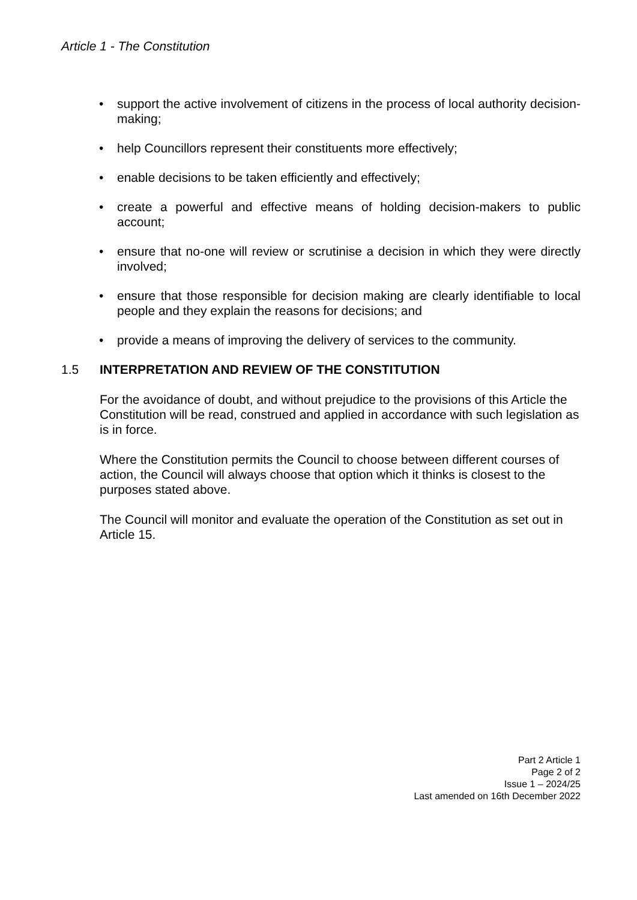Article 1 - The Constitution
• support the active involvement of citizens in the process of local authority decision-making;
• help Councillors represent their constituents more effectively;
• enable decisions to be taken efficiently and effectively;
• create a powerful and effective means of holding decision-makers to public account;
• ensure that no-one will review or scrutinise a decision in which they were directly involved;
• ensure that those responsible for decision making are clearly identifiable to local people and they explain the reasons for decisions; and
• provide a means of improving the delivery of services to the community.
1.5 INTERPRETATION AND REVIEW OF THE CONSTITUTION
For the avoidance of doubt, and without prejudice to the provisions of this Article the Constitution will be read, construed and applied in accordance with such legislation as is in force.
Where the Constitution permits the Council to choose between different courses of action, the Council will always choose that option which it thinks is closest to the purposes stated above.
The Council will monitor and evaluate the operation of the Constitution as set out in Article 15.
Part 2 Article 1
Page 2 of 2
Issue 1 – 2024/25
Last amended on 16th December 2022